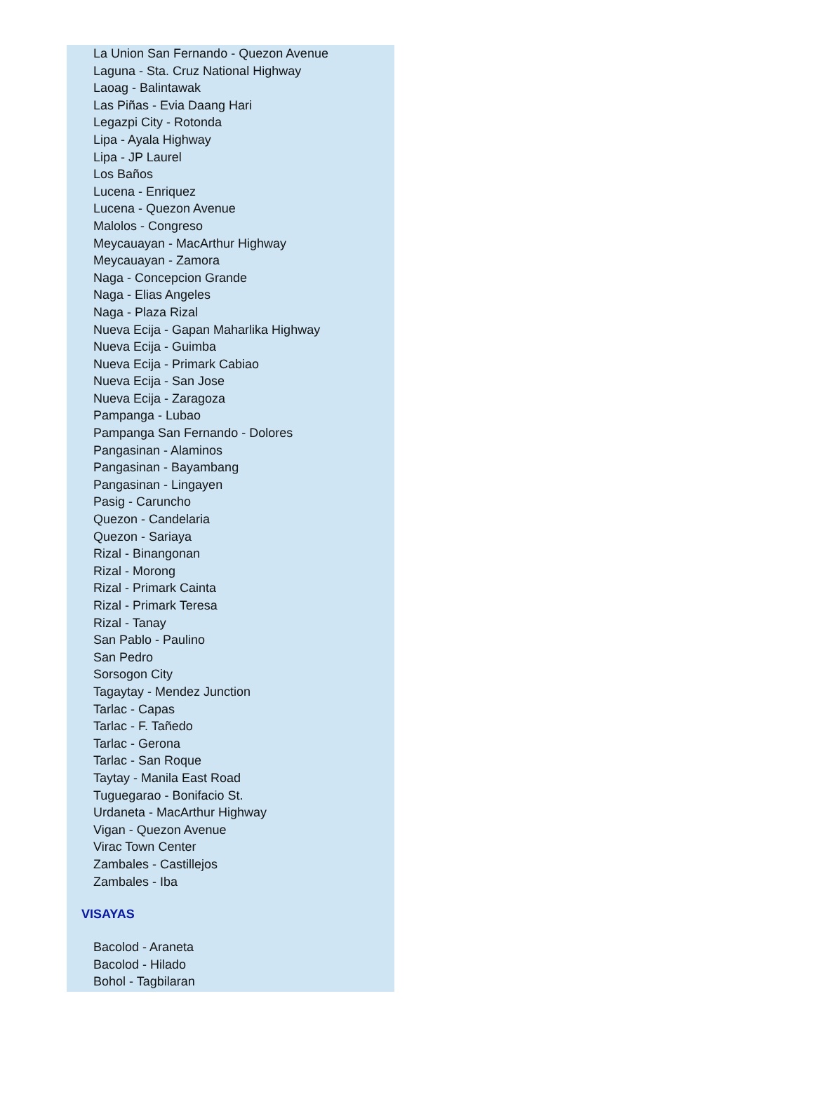La Union San Fernando - Quezon Avenue
Laguna - Sta. Cruz National Highway
Laoag - Balintawak
Las Piñas - Evia Daang Hari
Legazpi City - Rotonda
Lipa - Ayala Highway
Lipa - JP Laurel
Los Baños
Lucena - Enriquez
Lucena - Quezon Avenue
Malolos - Congreso
Meycauayan - MacArthur Highway
Meycauayan - Zamora
Naga - Concepcion Grande
Naga - Elias Angeles
Naga - Plaza Rizal
Nueva Ecija - Gapan Maharlika Highway
Nueva Ecija - Guimba
Nueva Ecija - Primark Cabiao
Nueva Ecija - San Jose
Nueva Ecija - Zaragoza
Pampanga - Lubao
Pampanga San Fernando - Dolores
Pangasinan - Alaminos
Pangasinan - Bayambang
Pangasinan - Lingayen
Pasig - Caruncho
Quezon - Candelaria
Quezon - Sariaya
Rizal - Binangonan
Rizal - Morong
Rizal - Primark Cainta
Rizal - Primark Teresa
Rizal - Tanay
San Pablo - Paulino
San Pedro
Sorsogon City
Tagaytay - Mendez Junction
Tarlac - Capas
Tarlac - F. Tañedo
Tarlac - Gerona
Tarlac - San Roque
Taytay - Manila East Road
Tuguegarao - Bonifacio St.
Urdaneta - MacArthur Highway
Vigan - Quezon Avenue
Virac Town Center
Zambales - Castillejos
Zambales - Iba
VISAYAS
Bacolod - Araneta
Bacolod - Hilado
Bohol - Tagbilaran